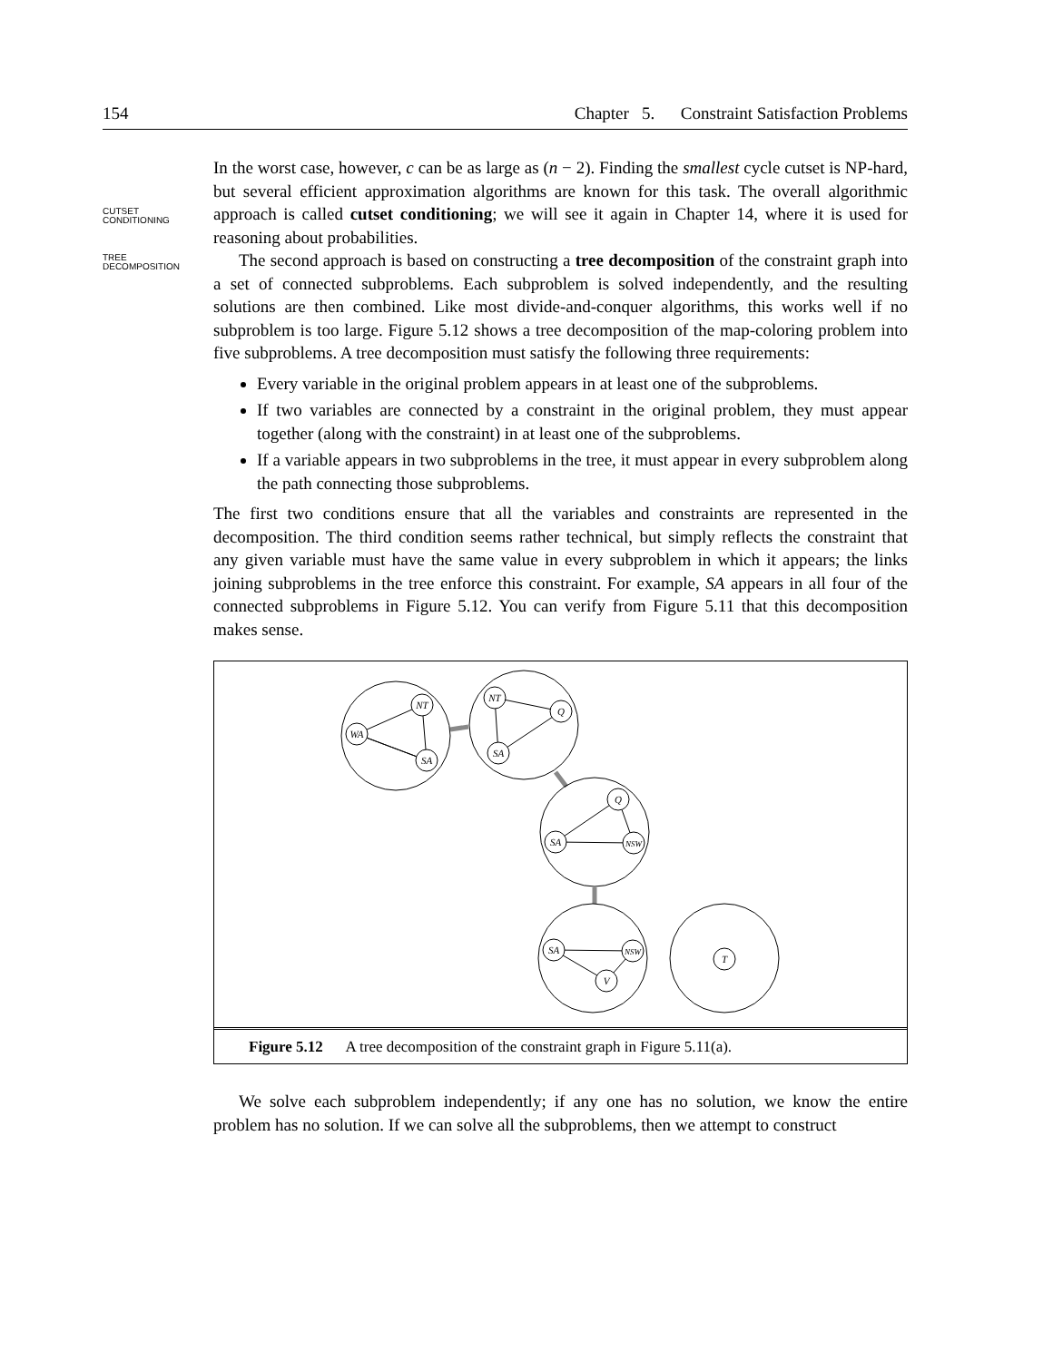154 Chapter 5. Constraint Satisfaction Problems
CUTSET
CONDITIONING
TREE
DECOMPOSITION
In the worst case, however, c can be as large as (n − 2). Finding the smallest cycle cutset is NP-hard, but several efficient approximation algorithms are known for this task. The overall algorithmic approach is called cutset conditioning; we will see it again in Chapter 14, where it is used for reasoning about probabilities.
The second approach is based on constructing a tree decomposition of the constraint graph into a set of connected subproblems. Each subproblem is solved independently, and the resulting solutions are then combined. Like most divide-and-conquer algorithms, this works well if no subproblem is too large. Figure 5.12 shows a tree decomposition of the map-coloring problem into five subproblems. A tree decomposition must satisfy the following three requirements:
Every variable in the original problem appears in at least one of the subproblems.
If two variables are connected by a constraint in the original problem, they must appear together (along with the constraint) in at least one of the subproblems.
If a variable appears in two subproblems in the tree, it must appear in every subproblem along the path connecting those subproblems.
The first two conditions ensure that all the variables and constraints are represented in the decomposition. The third condition seems rather technical, but simply reflects the constraint that any given variable must have the same value in every subproblem in which it appears; the links joining subproblems in the tree enforce this constraint. For example, SA appears in all four of the connected subproblems in Figure 5.12. You can verify from Figure 5.11 that this decomposition makes sense.
WA
NT
SA
NT
Q
SA
Q
NSW
SA
SA
NSW
V
T
Figure 5.12 A tree decomposition of the constraint graph in Figure 5.11(a).
We solve each subproblem independently; if any one has no solution, we know the entire problem has no solution. If we can solve all the subproblems, then we attempt to construct